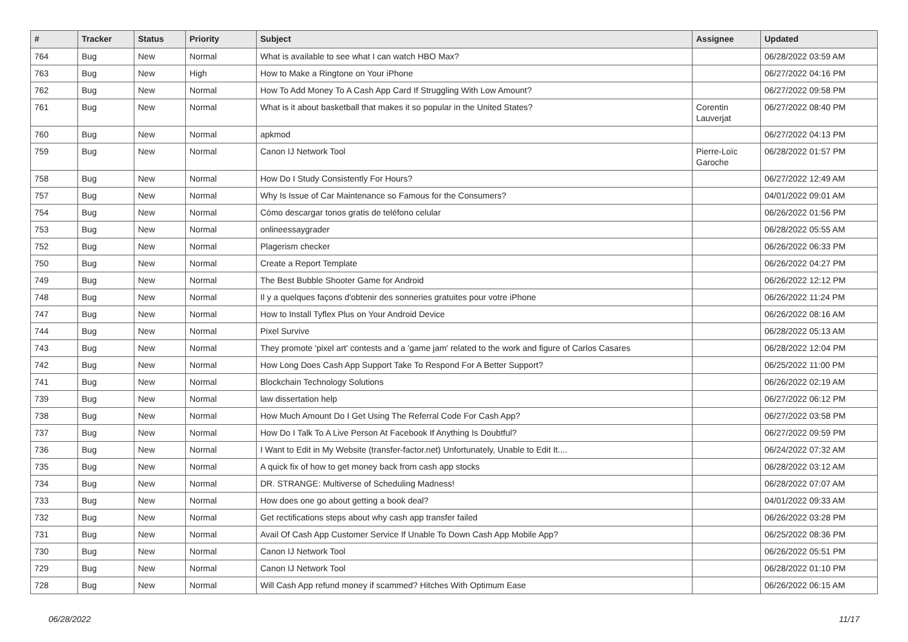| # | Tracker | Status | Priority | Subject | Assignee | Updated |
| --- | --- | --- | --- | --- | --- | --- |
| 764 | Bug | New | Normal | What is available to see what I can watch HBO Max? | | 06/28/2022 03:59 AM |
| 763 | Bug | New | High | How to Make a Ringtone on Your iPhone | | 06/27/2022 04:16 PM |
| 762 | Bug | New | Normal | How To Add Money To A Cash App Card If Struggling With Low Amount? | | 06/27/2022 09:58 PM |
| 761 | Bug | New | Normal | What is it about basketball that makes it so popular in the United States? | Corentin Lauverjat | 06/27/2022 08:40 PM |
| 760 | Bug | New | Normal | apkmod | | 06/27/2022 04:13 PM |
| 759 | Bug | New | Normal | Canon IJ Network Tool | Pierre-Loïc Garoche | 06/28/2022 01:57 PM |
| 758 | Bug | New | Normal | How Do I Study Consistently For Hours? | | 06/27/2022 12:49 AM |
| 757 | Bug | New | Normal | Why Is Issue of Car Maintenance so Famous for the Consumers? | | 04/01/2022 09:01 AM |
| 754 | Bug | New | Normal | Cómo descargar tonos gratis de teléfono celular | | 06/26/2022 01:56 PM |
| 753 | Bug | New | Normal | onlineessaygrader | | 06/28/2022 05:55 AM |
| 752 | Bug | New | Normal | Plagerism checker | | 06/26/2022 06:33 PM |
| 750 | Bug | New | Normal | Create a Report Template | | 06/26/2022 04:27 PM |
| 749 | Bug | New | Normal | The Best Bubble Shooter Game for Android | | 06/26/2022 12:12 PM |
| 748 | Bug | New | Normal | Il y a quelques façons d'obtenir des sonneries gratuites pour votre iPhone | | 06/26/2022 11:24 PM |
| 747 | Bug | New | Normal | How to Install Tyflex Plus on Your Android Device | | 06/26/2022 08:16 AM |
| 744 | Bug | New | Normal | Pixel Survive | | 06/28/2022 05:13 AM |
| 743 | Bug | New | Normal | They promote 'pixel art' contests and a 'game jam' related to the work and figure of Carlos Casares | | 06/28/2022 12:04 PM |
| 742 | Bug | New | Normal | How Long Does Cash App Support Take To Respond For A Better Support? | | 06/25/2022 11:00 PM |
| 741 | Bug | New | Normal | Blockchain Technology Solutions | | 06/26/2022 02:19 AM |
| 739 | Bug | New | Normal | law dissertation help | | 06/27/2022 06:12 PM |
| 738 | Bug | New | Normal | How Much Amount Do I Get Using The Referral Code For Cash App? | | 06/27/2022 03:58 PM |
| 737 | Bug | New | Normal | How Do I Talk To A Live Person At Facebook If Anything Is Doubtful? | | 06/27/2022 09:59 PM |
| 736 | Bug | New | Normal | I Want to Edit in My Website (transfer-factor.net) Unfortunately, Unable to Edit It.... | | 06/24/2022 07:32 AM |
| 735 | Bug | New | Normal | A quick fix of how to get money back from cash app stocks | | 06/28/2022 03:12 AM |
| 734 | Bug | New | Normal | DR. STRANGE: Multiverse of Scheduling Madness! | | 06/28/2022 07:07 AM |
| 733 | Bug | New | Normal | How does one go about getting a book deal? | | 04/01/2022 09:33 AM |
| 732 | Bug | New | Normal | Get rectifications steps about why cash app transfer failed | | 06/26/2022 03:28 PM |
| 731 | Bug | New | Normal | Avail Of Cash App Customer Service If Unable To Down Cash App Mobile App? | | 06/25/2022 08:36 PM |
| 730 | Bug | New | Normal | Canon IJ Network Tool | | 06/26/2022 05:51 PM |
| 729 | Bug | New | Normal | Canon IJ Network Tool | | 06/28/2022 01:10 PM |
| 728 | Bug | New | Normal | Will Cash App refund money if scammed? Hitches With Optimum Ease | | 06/26/2022 06:15 AM |
06/28/2022 11/17